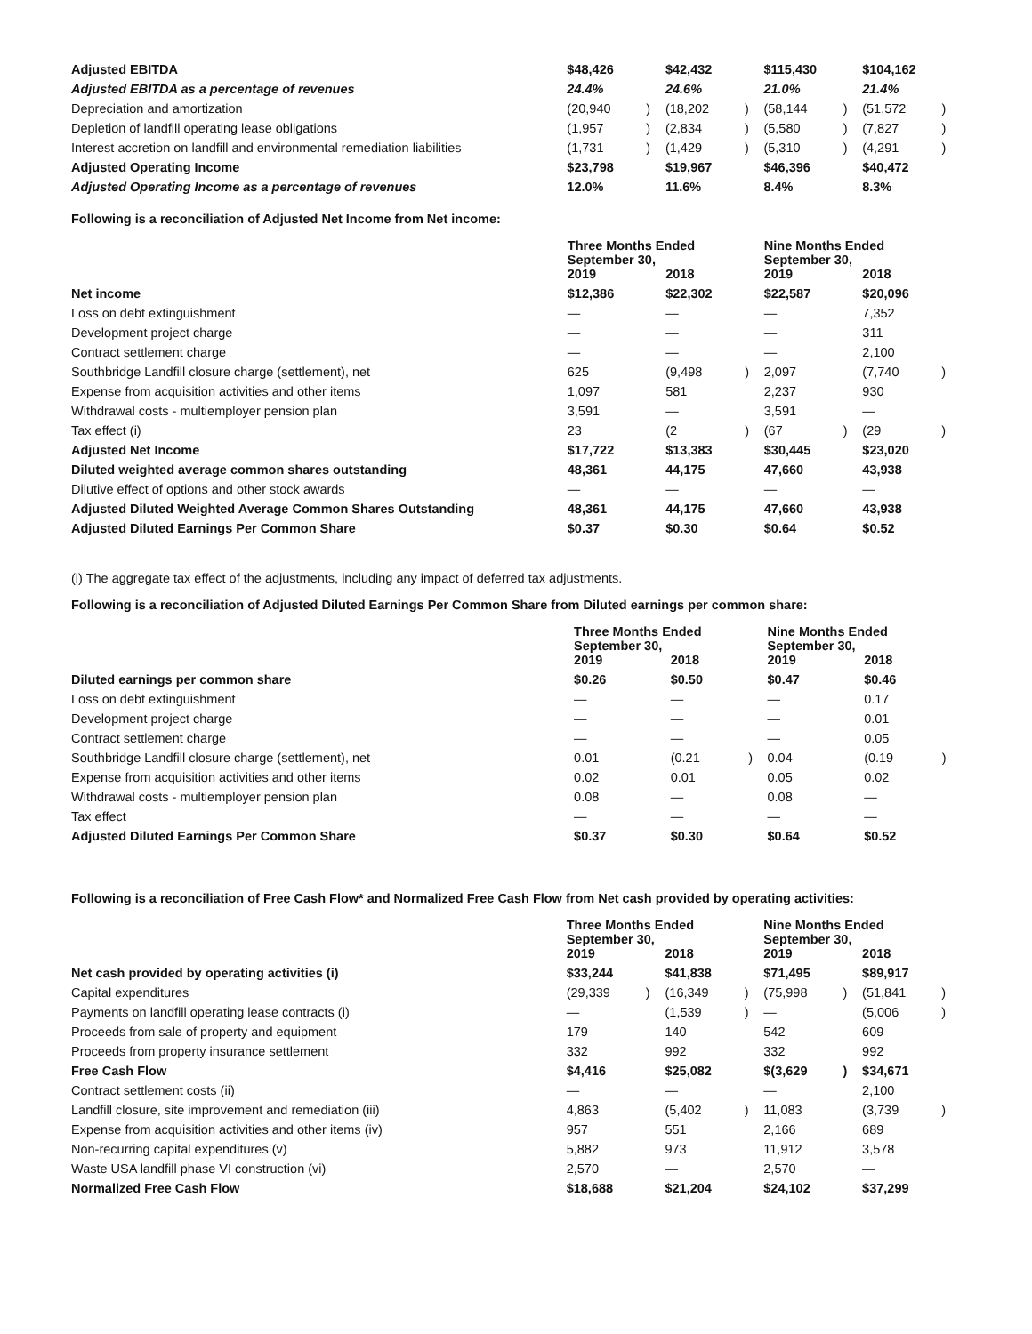| Adjusted EBITDA | $48,426 | | $42,432 | | $115,430 | | $104,162 | |
| Adjusted EBITDA as a percentage of revenues | 24.4% | | 24.6% | | 21.0% | | 21.4% | |
| Depreciation and amortization | (20,940 | ) | (18,202 | ) | (58,144 | ) | (51,572 | ) |
| Depletion of landfill operating lease obligations | (1,957 | ) | (2,834 | ) | (5,580 | ) | (7,827 | ) |
| Interest accretion on landfill and environmental remediation liabilities | (1,731 | ) | (1,429 | ) | (5,310 | ) | (4,291 | ) |
| Adjusted Operating Income | $23,798 | | $19,967 | | $46,396 | | $40,472 | |
| Adjusted Operating Income as a percentage of revenues | 12.0% | | 11.6% | | 8.4% | | 8.3% | |
Following is a reconciliation of Adjusted Net Income from Net income:
| | Three Months Ended September 30, | | | | Nine Months Ended September 30, | | | |
| | 2019 | | 2018 | | 2019 | | 2018 | |
| Net income | $12,386 | | $22,302 | | $22,587 | | $20,096 | |
| Loss on debt extinguishment | — | | — | | — | | 7,352 | |
| Development project charge | — | | — | | — | | 311 | |
| Contract settlement charge | — | | — | | — | | 2,100 | |
| Southbridge Landfill closure charge (settlement), net | 625 | | (9,498 | ) | 2,097 | | (7,740 | ) |
| Expense from acquisition activities and other items | 1,097 | | 581 | | 2,237 | | 930 | |
| Withdrawal costs - multiemployer pension plan | 3,591 | | — | | 3,591 | | — | |
| Tax effect (i) | 23 | | (2 | ) | (67 | ) | (29 | ) |
| Adjusted Net Income | $17,722 | | $13,383 | | $30,445 | | $23,020 | |
| Diluted weighted average common shares outstanding | 48,361 | | 44,175 | | 47,660 | | 43,938 | |
| Dilutive effect of options and other stock awards | — | | — | | — | | — | |
| Adjusted Diluted Weighted Average Common Shares Outstanding | 48,361 | | 44,175 | | 47,660 | | 43,938 | |
| Adjusted Diluted Earnings Per Common Share | $0.37 | | $0.30 | | $0.64 | | $0.52 | |
(i) The aggregate tax effect of the adjustments, including any impact of deferred tax adjustments.
Following is a reconciliation of Adjusted Diluted Earnings Per Common Share from Diluted earnings per common share:
| | Three Months Ended September 30, | | | | Nine Months Ended September 30, | | | |
| | 2019 | | 2018 | | 2019 | | 2018 | |
| Diluted earnings per common share | $0.26 | | $0.50 | | $0.47 | | $0.46 | |
| Loss on debt extinguishment | — | | — | | — | | 0.17 | |
| Development project charge | — | | — | | — | | 0.01 | |
| Contract settlement charge | — | | — | | — | | 0.05 | |
| Southbridge Landfill closure charge (settlement), net | 0.01 | | (0.21 | ) | 0.04 | | (0.19 | ) |
| Expense from acquisition activities and other items | 0.02 | | 0.01 | | 0.05 | | 0.02 | |
| Withdrawal costs - multiemployer pension plan | 0.08 | | — | | 0.08 | | — | |
| Tax effect | — | | — | | — | | — | |
| Adjusted Diluted Earnings Per Common Share | $0.37 | | $0.30 | | $0.64 | | $0.52 | |
Following is a reconciliation of Free Cash Flow* and Normalized Free Cash Flow from Net cash provided by operating activities:
| | Three Months Ended September 30, | | | | Nine Months Ended September 30, | | | |
| | 2019 | | 2018 | | 2019 | | 2018 | |
| Net cash provided by operating activities (i) | $33,244 | | $41,838 | | $71,495 | | $89,917 | |
| Capital expenditures | (29,339 | ) | (16,349 | ) | (75,998 | ) | (51,841 | ) |
| Payments on landfill operating lease contracts (i) | — | | (1,539 | ) | — | | (5,006 | ) |
| Proceeds from sale of property and equipment | 179 | | 140 | | 542 | | 609 | |
| Proceeds from property insurance settlement | 332 | | 992 | | 332 | | 992 | |
| Free Cash Flow | $4,416 | | $25,082 | | $(3,629 | ) | $34,671 | |
| Contract settlement costs (ii) | — | | — | | — | | 2,100 | |
| Landfill closure, site improvement and remediation (iii) | 4,863 | | (5,402 | ) | 11,083 | | (3,739 | ) |
| Expense from acquisition activities and other items (iv) | 957 | | 551 | | 2,166 | | 689 | |
| Non-recurring capital expenditures (v) | 5,882 | | 973 | | 11,912 | | 3,578 | |
| Waste USA landfill phase VI construction (vi) | 2,570 | | — | | 2,570 | | — | |
| Normalized Free Cash Flow | $18,688 | | $21,204 | | $24,102 | | $37,299 | |